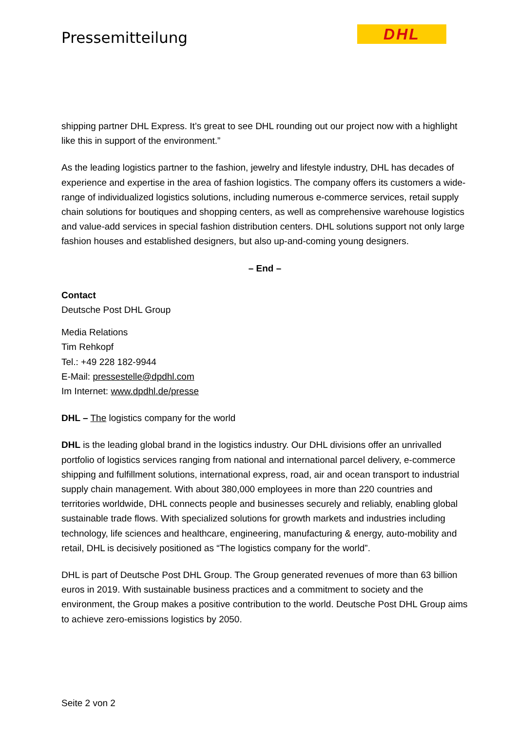Pressemitteilung
DHL
shipping partner DHL Express. It’s great to see DHL rounding out our project now with a highlight like this in support of the environment.”
As the leading logistics partner to the fashion, jewelry and lifestyle industry, DHL has decades of experience and expertise in the area of fashion logistics. The company offers its customers a wide-range of individualized logistics solutions, including numerous e-commerce services, retail supply chain solutions for boutiques and shopping centers, as well as comprehensive warehouse logistics and value-add services in special fashion distribution centers. DHL solutions support not only large fashion houses and established designers, but also up-and-coming young designers.
– End –
Contact
Deutsche Post DHL Group
Media Relations
Tim Rehkopf
Tel.: +49 228 182-9944
E-Mail: pressestelle@dpdhl.com
Im Internet: www.dpdhl.de/presse
DHL – The logistics company for the world
DHL is the leading global brand in the logistics industry. Our DHL divisions offer an unrivalled portfolio of logistics services ranging from national and international parcel delivery, e-commerce shipping and fulfillment solutions, international express, road, air and ocean transport to industrial supply chain management. With about 380,000 employees in more than 220 countries and territories worldwide, DHL connects people and businesses securely and reliably, enabling global sustainable trade flows. With specialized solutions for growth markets and industries including technology, life sciences and healthcare, engineering, manufacturing & energy, auto-mobility and retail, DHL is decisively positioned as “The logistics company for the world”.
DHL is part of Deutsche Post DHL Group. The Group generated revenues of more than 63 billion euros in 2019. With sustainable business practices and a commitment to society and the environment, the Group makes a positive contribution to the world. Deutsche Post DHL Group aims to achieve zero-emissions logistics by 2050.
Seite 2 von 2